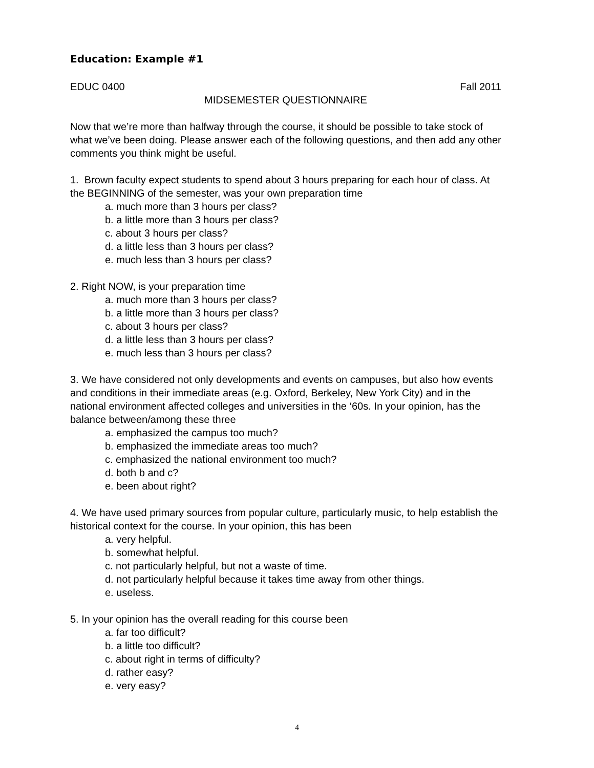Education: Example #1
EDUC 0400 Fall 2011
MIDSEMESTER QUESTIONNAIRE
Now that we’re more than halfway through the course, it should be possible to take stock of what we’ve been doing. Please answer each of the following questions, and then add any other comments you think might be useful.
1. Brown faculty expect students to spend about 3 hours preparing for each hour of class. At the BEGINNING of the semester, was your own preparation time
a. much more than 3 hours per class?
b. a little more than 3 hours per class?
c. about 3 hours per class?
d. a little less than 3 hours per class?
e. much less than 3 hours per class?
2. Right NOW, is your preparation time
a. much more than 3 hours per class?
b. a little more than 3 hours per class?
c. about 3 hours per class?
d. a little less than 3 hours per class?
e. much less than 3 hours per class?
3. We have considered not only developments and events on campuses, but also how events and conditions in their immediate areas (e.g. Oxford, Berkeley, New York City) and in the national environment affected colleges and universities in the ‘60s. In your opinion, has the balance between/among these three
a. emphasized the campus too much?
b. emphasized the immediate areas too much?
c. emphasized the national environment too much?
d. both b and c?
e. been about right?
4. We have used primary sources from popular culture, particularly music, to help establish the historical context for the course. In your opinion, this has been
a. very helpful.
b. somewhat helpful.
c. not particularly helpful, but not a waste of time.
d. not particularly helpful because it takes time away from other things.
e. useless.
5. In your opinion has the overall reading for this course been
a. far too difficult?
b. a little too difficult?
c. about right in terms of difficulty?
d. rather easy?
e. very easy?
4